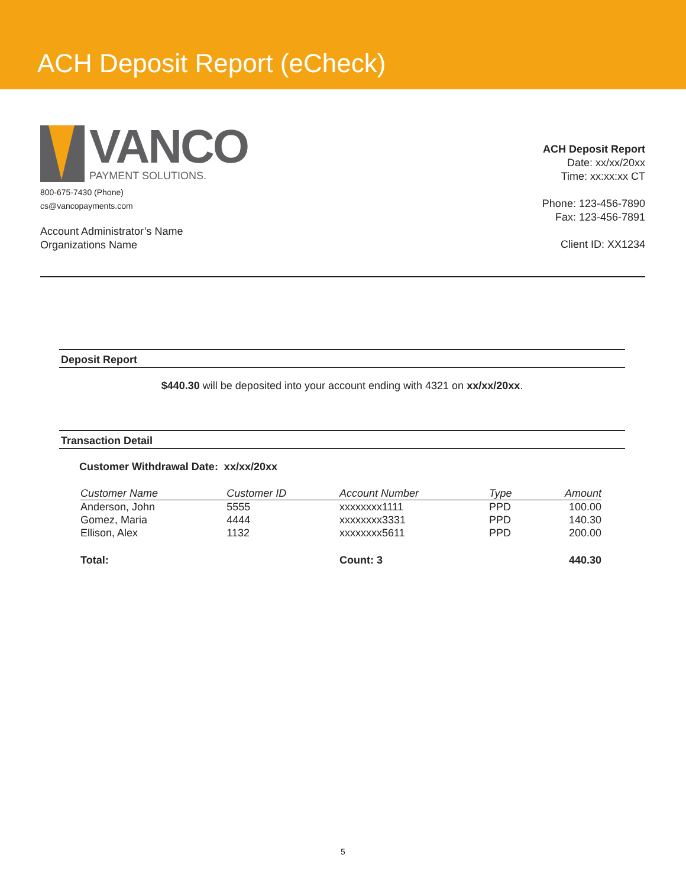ACH Deposit Report (eCheck)
VANCO
PAYMENT SOLUTIONS.
800-675-7430 (Phone)
cs@vancopayments.com
Account Administrator’s Name
Organizations Name
ACH Deposit Report
Date: xx/xx/20xx
Time: xx:xx:xx CT
Phone: 123-456-7890
Fax: 123-456-7891
Client ID: XX1234
Deposit Report
$440.30 will be deposited into your account ending with 4321 on xx/xx/20xx.
Transaction Detail
Customer Withdrawal Date: xx/xx/20xx
| Customer Name | Customer ID | Account Number | Type | Amount |
| --- | --- | --- | --- | --- |
| Anderson, John | 5555 | xxxxxxxx1111 | PPD | 100.00 |
| Gomez, Maria | 4444 | xxxxxxxx3331 | PPD | 140.30 |
| Ellison, Alex | 1132 | xxxxxxxx5611 | PPD | 200.00 |
| Total: | | Count: 3 | | 440.30 |
5